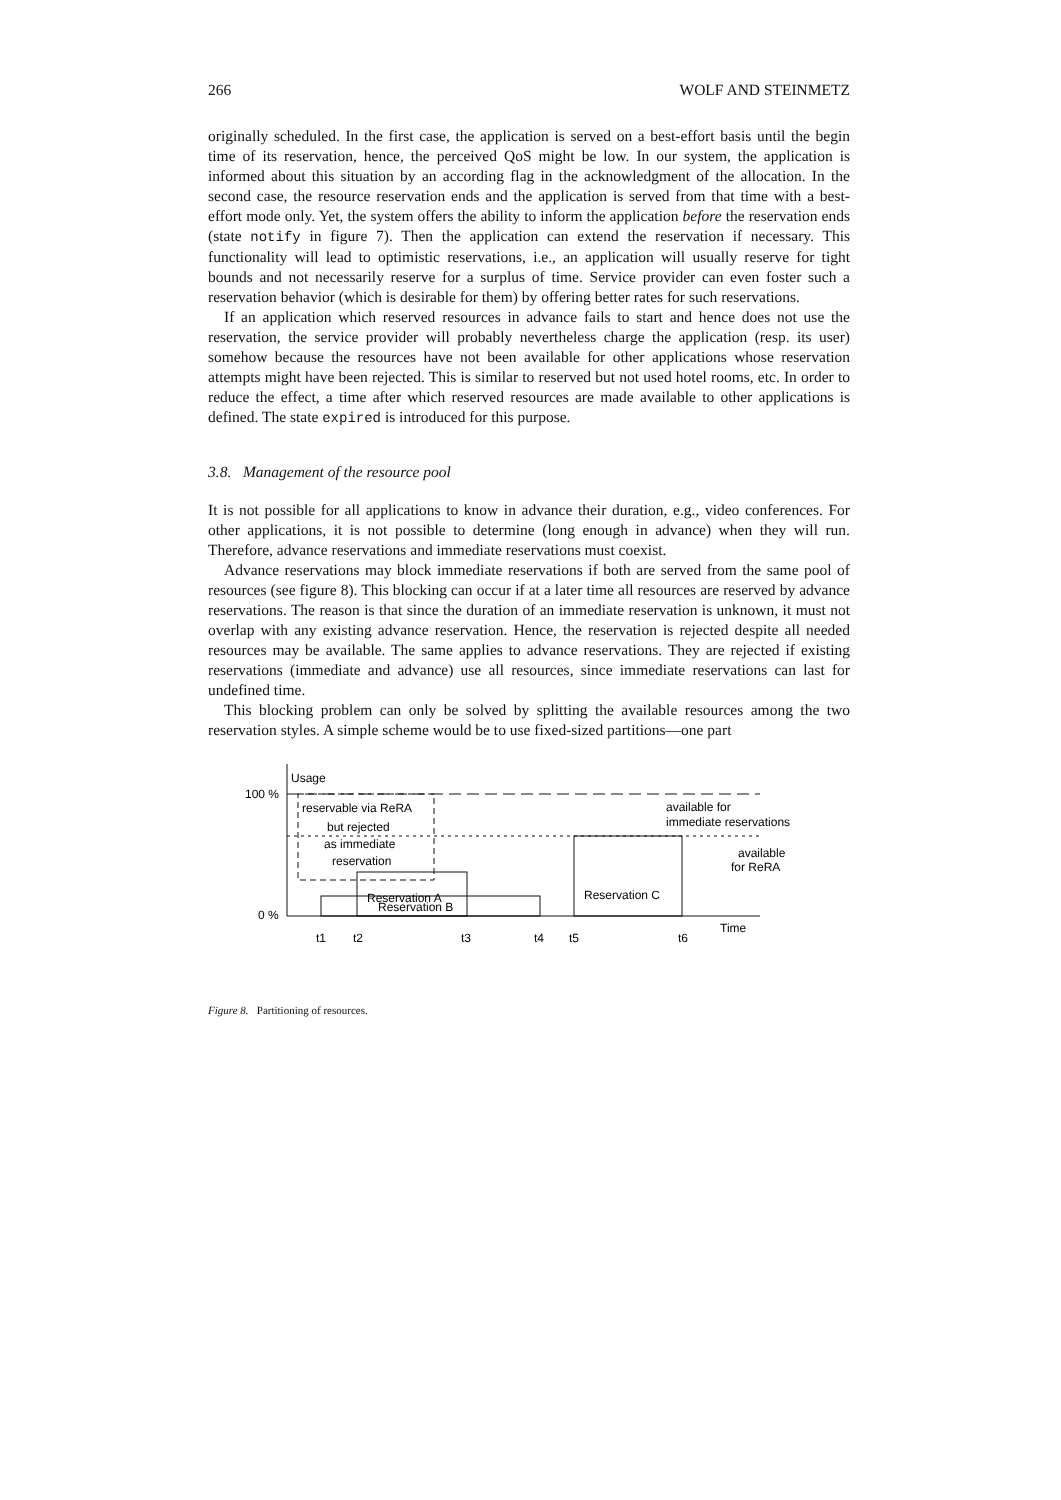266 WOLF AND STEINMETZ
originally scheduled. In the first case, the application is served on a best-effort basis until the begin time of its reservation, hence, the perceived QoS might be low. In our system, the application is informed about this situation by an according flag in the acknowledgment of the allocation. In the second case, the resource reservation ends and the application is served from that time with a best-effort mode only. Yet, the system offers the ability to inform the application before the reservation ends (state notify in figure 7). Then the application can extend the reservation if necessary. This functionality will lead to optimistic reservations, i.e., an application will usually reserve for tight bounds and not necessarily reserve for a surplus of time. Service provider can even foster such a reservation behavior (which is desirable for them) by offering better rates for such reservations.
If an application which reserved resources in advance fails to start and hence does not use the reservation, the service provider will probably nevertheless charge the application (resp. its user) somehow because the resources have not been available for other applications whose reservation attempts might have been rejected. This is similar to reserved but not used hotel rooms, etc. In order to reduce the effect, a time after which reserved resources are made available to other applications is defined. The state expired is introduced for this purpose.
3.8. Management of the resource pool
It is not possible for all applications to know in advance their duration, e.g., video conferences. For other applications, it is not possible to determine (long enough in advance) when they will run. Therefore, advance reservations and immediate reservations must coexist.
Advance reservations may block immediate reservations if both are served from the same pool of resources (see figure 8). This blocking can occur if at a later time all resources are reserved by advance reservations. The reason is that since the duration of an immediate reservation is unknown, it must not overlap with any existing advance reservation. Hence, the reservation is rejected despite all needed resources may be available. The same applies to advance reservations. They are rejected if existing reservations (immediate and advance) use all resources, since immediate reservations can last for undefined time.
This blocking problem can only be solved by splitting the available resources among the two reservation styles. A simple scheme would be to use fixed-sized partitions—one part
Usage
100 %
0 %
reservable via ReRA
but rejected
as immediate
reservation
available for
immediate reservations
available
for ReRA
Reservation A
Reservation B
Reservation C
Time
t1
t2
t3
t4
t5
t6
Figure 8. Partitioning of resources.